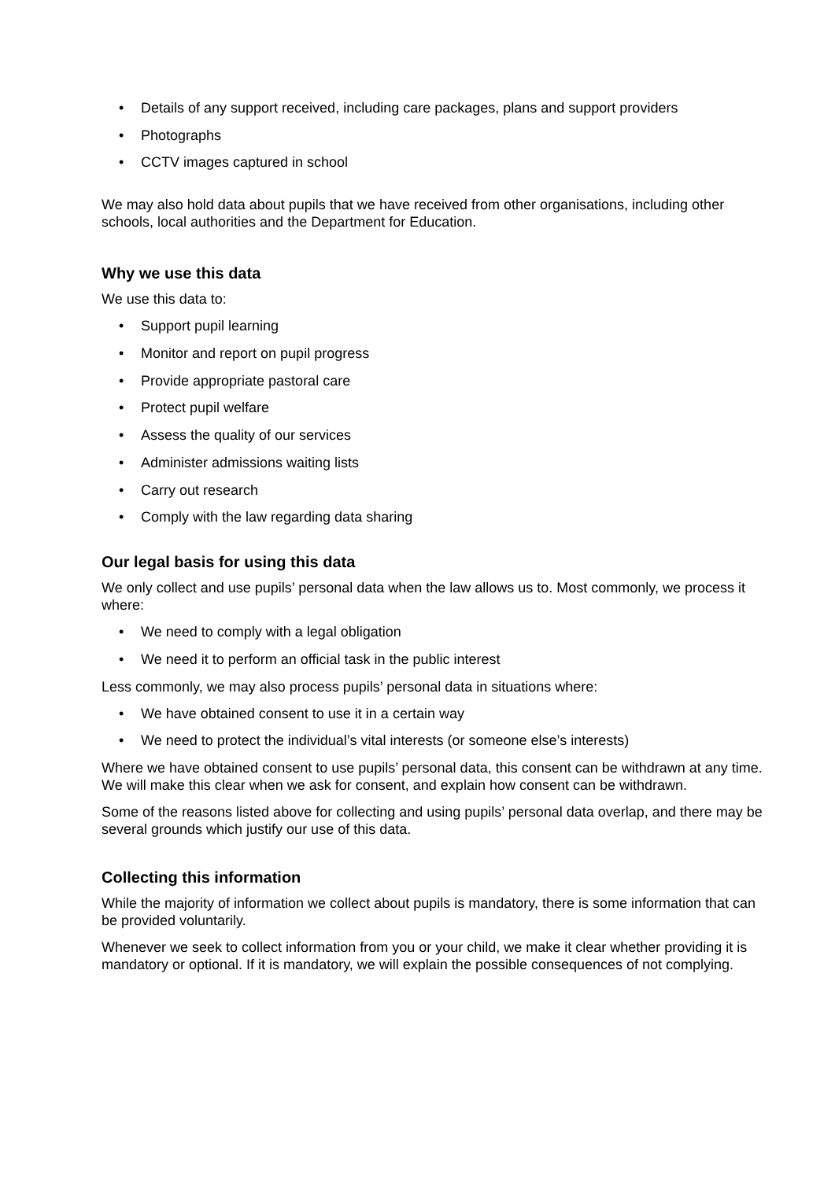• Details of any support received, including care packages, plans and support providers
• Photographs
• CCTV images captured in school
We may also hold data about pupils that we have received from other organisations, including other schools, local authorities and the Department for Education.
Why we use this data
We use this data to:
• Support pupil learning
• Monitor and report on pupil progress
• Provide appropriate pastoral care
• Protect pupil welfare
• Assess the quality of our services
• Administer admissions waiting lists
• Carry out research
• Comply with the law regarding data sharing
Our legal basis for using this data
We only collect and use pupils’ personal data when the law allows us to. Most commonly, we process it where:
• We need to comply with a legal obligation
• We need it to perform an official task in the public interest
Less commonly, we may also process pupils’ personal data in situations where:
• We have obtained consent to use it in a certain way
• We need to protect the individual’s vital interests (or someone else’s interests)
Where we have obtained consent to use pupils’ personal data, this consent can be withdrawn at any time. We will make this clear when we ask for consent, and explain how consent can be withdrawn.
Some of the reasons listed above for collecting and using pupils’ personal data overlap, and there may be several grounds which justify our use of this data.
Collecting this information
While the majority of information we collect about pupils is mandatory, there is some information that can be provided voluntarily.
Whenever we seek to collect information from you or your child, we make it clear whether providing it is mandatory or optional. If it is mandatory, we will explain the possible consequences of not complying.